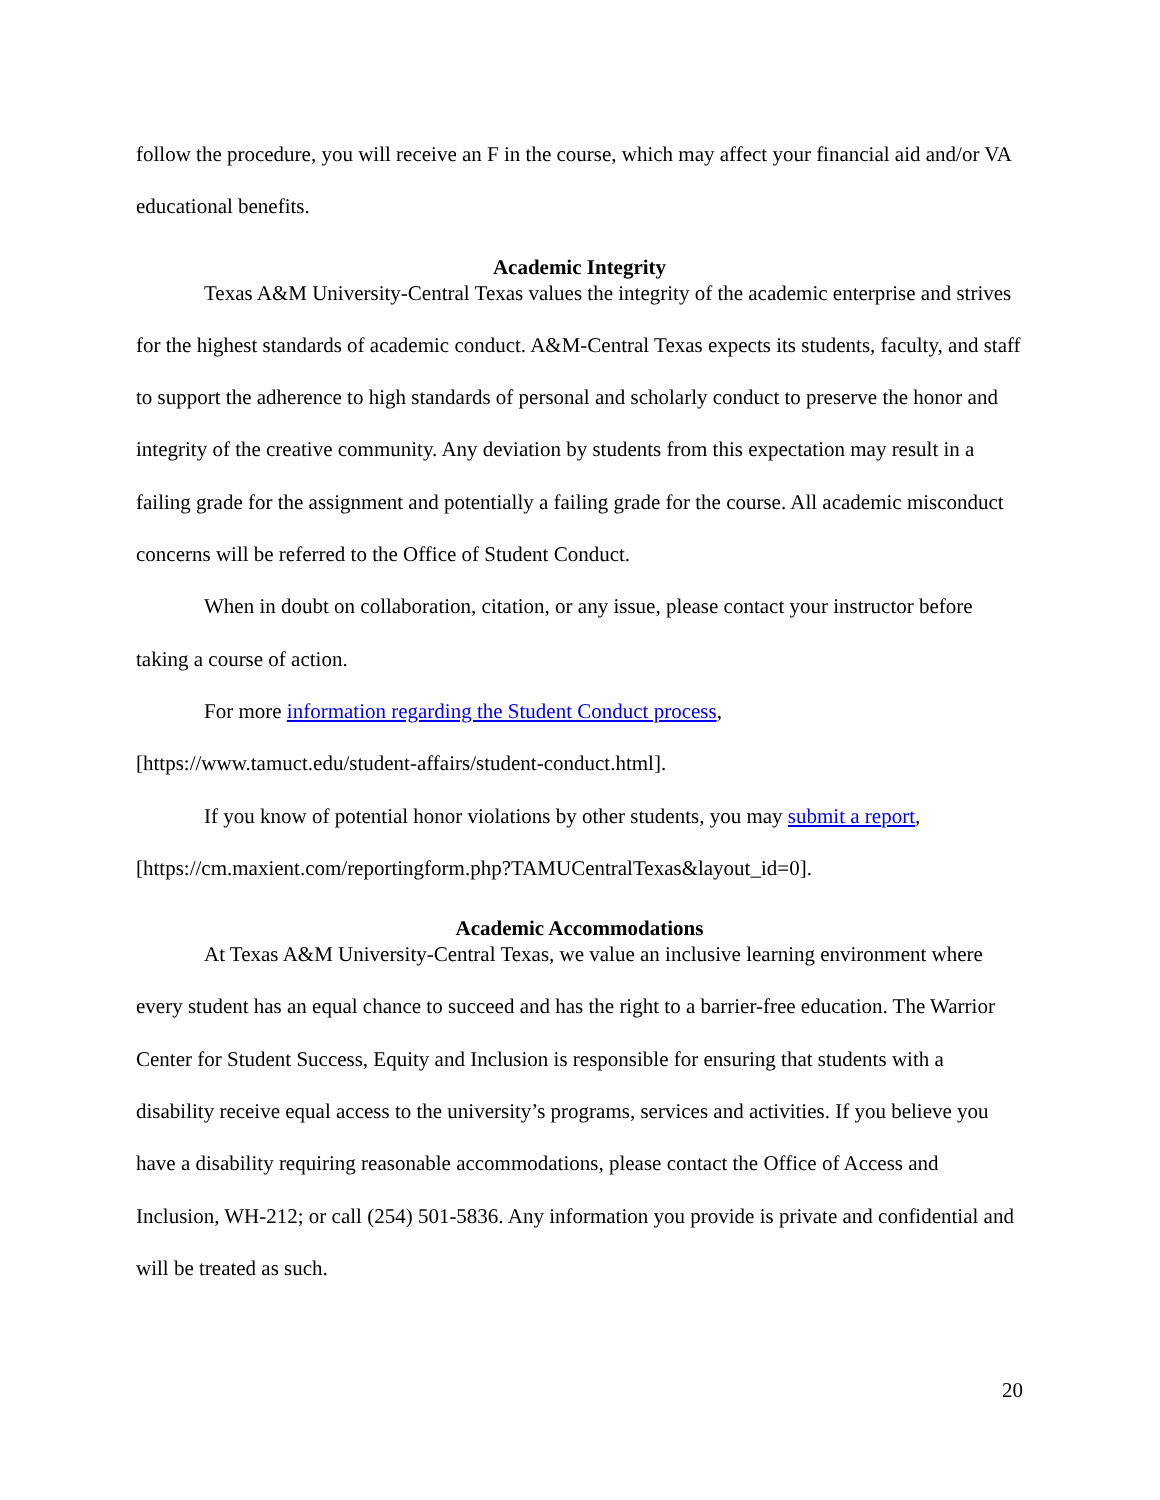follow the procedure, you will receive an F in the course, which may affect your financial aid and/or VA educational benefits.
Academic Integrity
Texas A&M University-Central Texas values the integrity of the academic enterprise and strives for the highest standards of academic conduct. A&M-Central Texas expects its students, faculty, and staff to support the adherence to high standards of personal and scholarly conduct to preserve the honor and integrity of the creative community. Any deviation by students from this expectation may result in a failing grade for the assignment and potentially a failing grade for the course. All academic misconduct concerns will be referred to the Office of Student Conduct.
When in doubt on collaboration, citation, or any issue, please contact your instructor before taking a course of action.
For more information regarding the Student Conduct process,
[https://www.tamuct.edu/student-affairs/student-conduct.html].
If you know of potential honor violations by other students, you may submit a report,
[https://cm.maxient.com/reportingform.php?TAMUCentralTexas&layout_id=0].
Academic Accommodations
At Texas A&M University-Central Texas, we value an inclusive learning environment where every student has an equal chance to succeed and has the right to a barrier-free education. The Warrior Center for Student Success, Equity and Inclusion is responsible for ensuring that students with a disability receive equal access to the university’s programs, services and activities. If you believe you have a disability requiring reasonable accommodations, please contact the Office of Access and Inclusion, WH-212; or call (254) 501-5836. Any information you provide is private and confidential and will be treated as such.
20